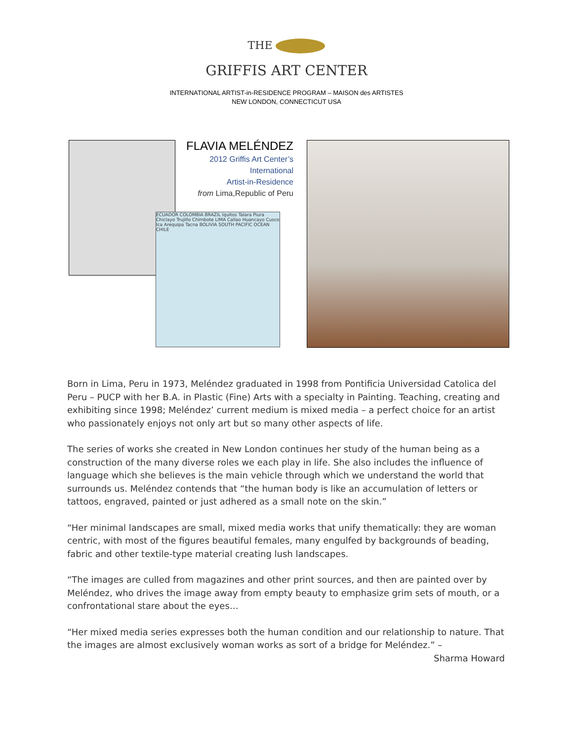THE
GRIFFIS ART CENTER
INTERNATIONAL ARTIST-in-RESIDENCE PROGRAM – MAISON des ARTISTES
NEW LONDON, CONNECTICUT USA
ECUADOR COLOMBIA BRAZIL Iquitos Talara Piura Chiclayo Trujillo Chimbote LIMA Callao Huancayo Cusco Ica Arequipa Tacna BOLIVIA SOUTH PACIFIC OCEAN CHILE
FLAVIA MELÉNDEZ
2012 Griffis Art Center’s
International
Artist-in-Residence
from Lima,Republic of Peru
Born in Lima, Peru in 1973, Meléndez graduated in 1998 from Pontificia Universidad Catolica del Peru – PUCP with her B.A. in Plastic (Fine) Arts with a specialty in Painting. Teaching, creating and exhibiting since 1998; Meléndez’ current medium is mixed media – a perfect choice for an artist who passionately enjoys not only art but so many other aspects of life.
The series of works she created in New London continues her study of the human being as a construction of the many diverse roles we each play in life. She also includes the influence of language which she believes is the main vehicle through which we understand the world that surrounds us. Meléndez contends that “the human body is like an accumulation of letters or tattoos, engraved, painted or just adhered as a small note on the skin.”
“Her minimal landscapes are small, mixed media works that unify thematically: they are woman centric, with most of the figures beautiful females, many engulfed by backgrounds of beading, fabric and other textile-type material creating lush landscapes.
“The images are culled from magazines and other print sources, and then are painted over by Meléndez, who drives the image away from empty beauty to emphasize grim sets of mouth, or a confrontational stare about the eyes…
“Her mixed media series expresses both the human condition and our relationship to nature. That the images are almost exclusively woman works as sort of a bridge for Meléndez.” –
Sharma Howard